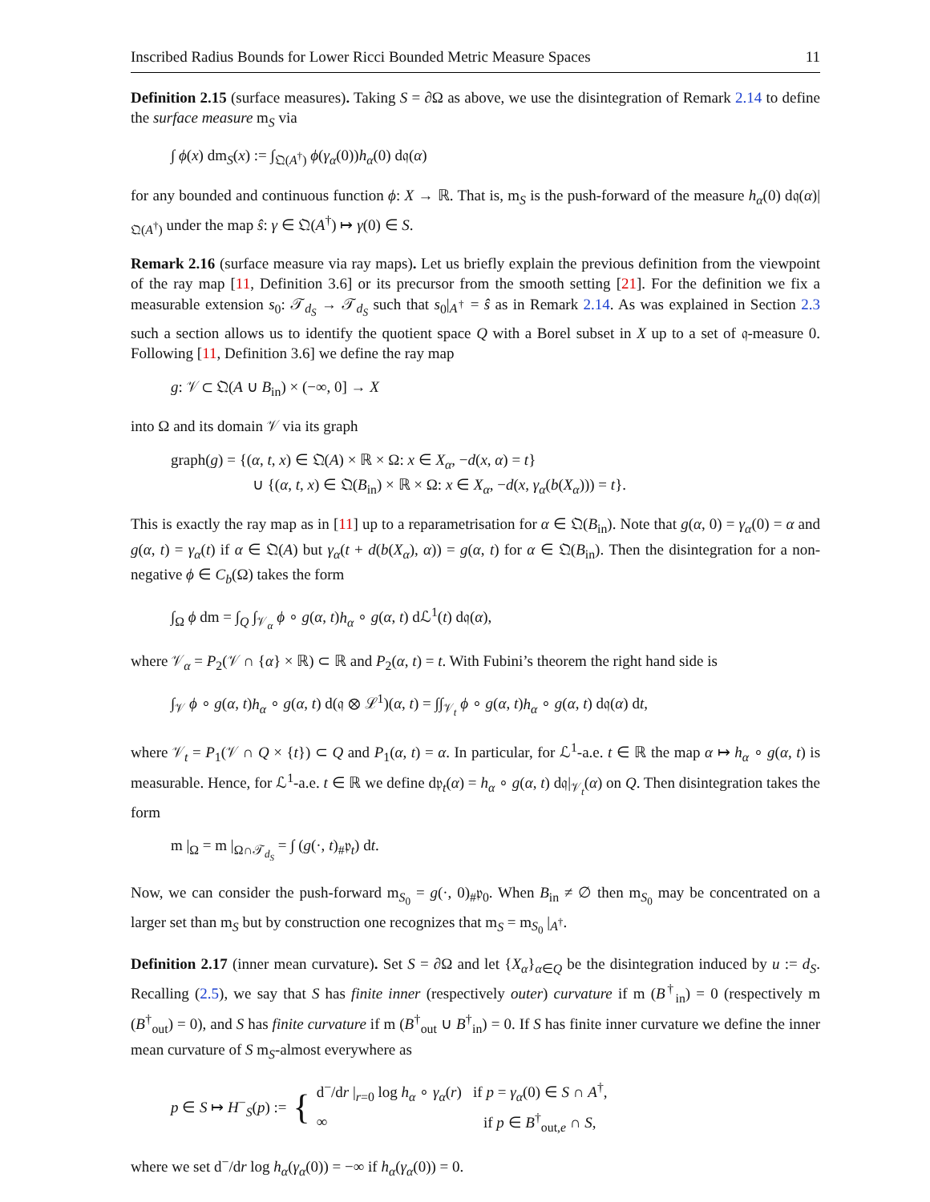Inscribed Radius Bounds for Lower Ricci Bounded Metric Measure Spaces 11
Definition 2.15 (surface measures). Taking S = ∂Ω as above, we use the disintegration of Remark 2.14 to define the surface measure m<sub>S</sub> via
∫ ϕ(x) dm<sub>S</sub>(x) := ∫<sub>𝔔(A<sup>†</sup>)</sub> ϕ(γ<sub>α</sub>(0))h<sub>α</sub>(0) d𝔮(α)
for any bounded and continuous function ϕ: X → ℝ. That is, m<sub>S</sub> is the push-forward of the measure h<sub>α</sub>(0) d𝔮(α)|<sub>𝔔(A<sup>†</sup>)</sub> under the map ŝ: γ ∈ 𝔔(A<sup>†</sup>) ↦ γ(0) ∈ S.
Remark 2.16 (surface measure via ray maps). Let us briefly explain the previous definition from the viewpoint of the ray map [11, Definition 3.6] or its precursor from the smooth setting [21]. For the definition we fix a measurable extension s<sub>0</sub>: 𝒯<sub>d<sub>S</sub></sub> → 𝒯<sub>d<sub>S</sub></sub> such that s<sub>0</sub>|<sub>A<sup>†</sup></sub> = ŝ as in Remark 2.14. As was explained in Section 2.3 such a section allows us to identify the quotient space Q with a Borel subset in X up to a set of 𝔮-measure 0. Following [11, Definition 3.6] we define the ray map
g: 𝒱 ⊂ 𝔔(A ∪ B<sub>in</sub>) × (−∞, 0] → X
into Ω and its domain 𝒱 via its graph
graph(g) = {(α, t, x) ∈ 𝔔(A) × ℝ × Ω: x ∈ X<sub>α</sub>, −d(x, α) = t}
∪ {(α, t, x) ∈ 𝔔(B<sub>in</sub>) × ℝ × Ω: x ∈ X<sub>α</sub>, −d(x, γ<sub>α</sub>(b(X<sub>α</sub>))) = t}.
This is exactly the ray map as in [11] up to a reparametrisation for α ∈ 𝔔(B<sub>in</sub>). Note that g(α, 0) = γ<sub>α</sub>(0) = α and g(α, t) = γ<sub>α</sub>(t) if α ∈ 𝔔(A) but γ<sub>α</sub>(t + d(b(X<sub>α</sub>), α)) = g(α, t) for α ∈ 𝔔(B<sub>in</sub>). Then the disintegration for a non-negative ϕ ∈ C<sub>b</sub>(Ω) takes the form
∫<sub>Ω</sub> ϕ dm = ∫<sub>Q</sub> ∫<sub>𝒱<sub>α</sub></sub> ϕ ∘ g(α, t)h<sub>α</sub> ∘ g(α, t) dℒ<sup>1</sup>(t) d𝔮(α),
where 𝒱<sub>α</sub> = P<sub>2</sub>(𝒱 ∩ {α} × ℝ) ⊂ ℝ and P<sub>2</sub>(α, t) = t. With Fubini’s theorem the right hand side is
∫<sub>𝒱</sub> ϕ ∘ g(α, t)h<sub>α</sub> ∘ g(α, t) d(𝔮 ⊗ ℒ<sup>1</sup>)(α, t) = ∫∫<sub>𝒱<sub>t</sub></sub> ϕ ∘ g(α, t)h<sub>α</sub> ∘ g(α, t) d𝔮(α) dt,
where 𝒱<sub>t</sub> = P<sub>1</sub>(𝒱 ∩ Q × {t}) ⊂ Q and P<sub>1</sub>(α, t) = α. In particular, for ℒ<sup>1</sup>-a.e. t ∈ ℝ the map α ↦ h<sub>α</sub> ∘ g(α, t) is measurable. Hence, for ℒ<sup>1</sup>-a.e. t ∈ ℝ we define d𝔭<sub>t</sub>(α) = h<sub>α</sub> ∘ g(α, t) d𝔮|<sub>𝒱<sub>t</sub></sub>(α) on Q. Then disintegration takes the form
m |<sub>Ω</sub> = m |<sub>Ω∩𝒯<sub>d<sub>S</sub></sub></sub> = ∫ (g(·, t)<sub>#</sub>𝔭<sub>t</sub>) dt.
Now, we can consider the push-forward m<sub>S<sub>0</sub></sub> = g(·, 0)<sub>#</sub>𝔭<sub>0</sub>. When B<sub>in</sub> ≠ ∅ then m<sub>S<sub>0</sub></sub> may be concentrated on a larger set than m<sub>S</sub> but by construction one recognizes that m<sub>S</sub> = m<sub>S<sub>0</sub></sub> |<sub>A<sup>†</sup></sub>.
Definition 2.17 (inner mean curvature). Set S = ∂Ω and let {X<sub>α</sub>}<sub>α∈Q</sub> be the disintegration induced by u := d<sub>S</sub>. Recalling (2.5), we say that S has finite inner (respectively outer) curvature if m (B<sup>†</sup><sub>in</sub>) = 0 (respectively m (B<sup>†</sup><sub>out</sub>) = 0), and S has finite curvature if m (B<sup>†</sup><sub>out</sub> ∪ B<sup>†</sup><sub>in</sub>) = 0. If S has finite inner curvature we define the inner mean curvature of S m<sub>S</sub>-almost everywhere as
p ∈ S ↦ H<sup>−</sup><sub>S</sub>(p) := { d<sup>−</sup>/dr |<sub>r=0</sub> log h<sub>α</sub> ∘ γ<sub>α</sub>(r) if p = γ<sub>α</sub>(0) ∈ S ∩ A<sup>†</sup>,
∞ if p ∈ B<sup>†</sup><sub>out,e</sub> ∩ S,
where we set d<sup>−</sup>/dr log h<sub>α</sub>(γ<sub>α</sub>(0)) = −∞ if h<sub>α</sub>(γ<sub>α</sub>(0)) = 0.